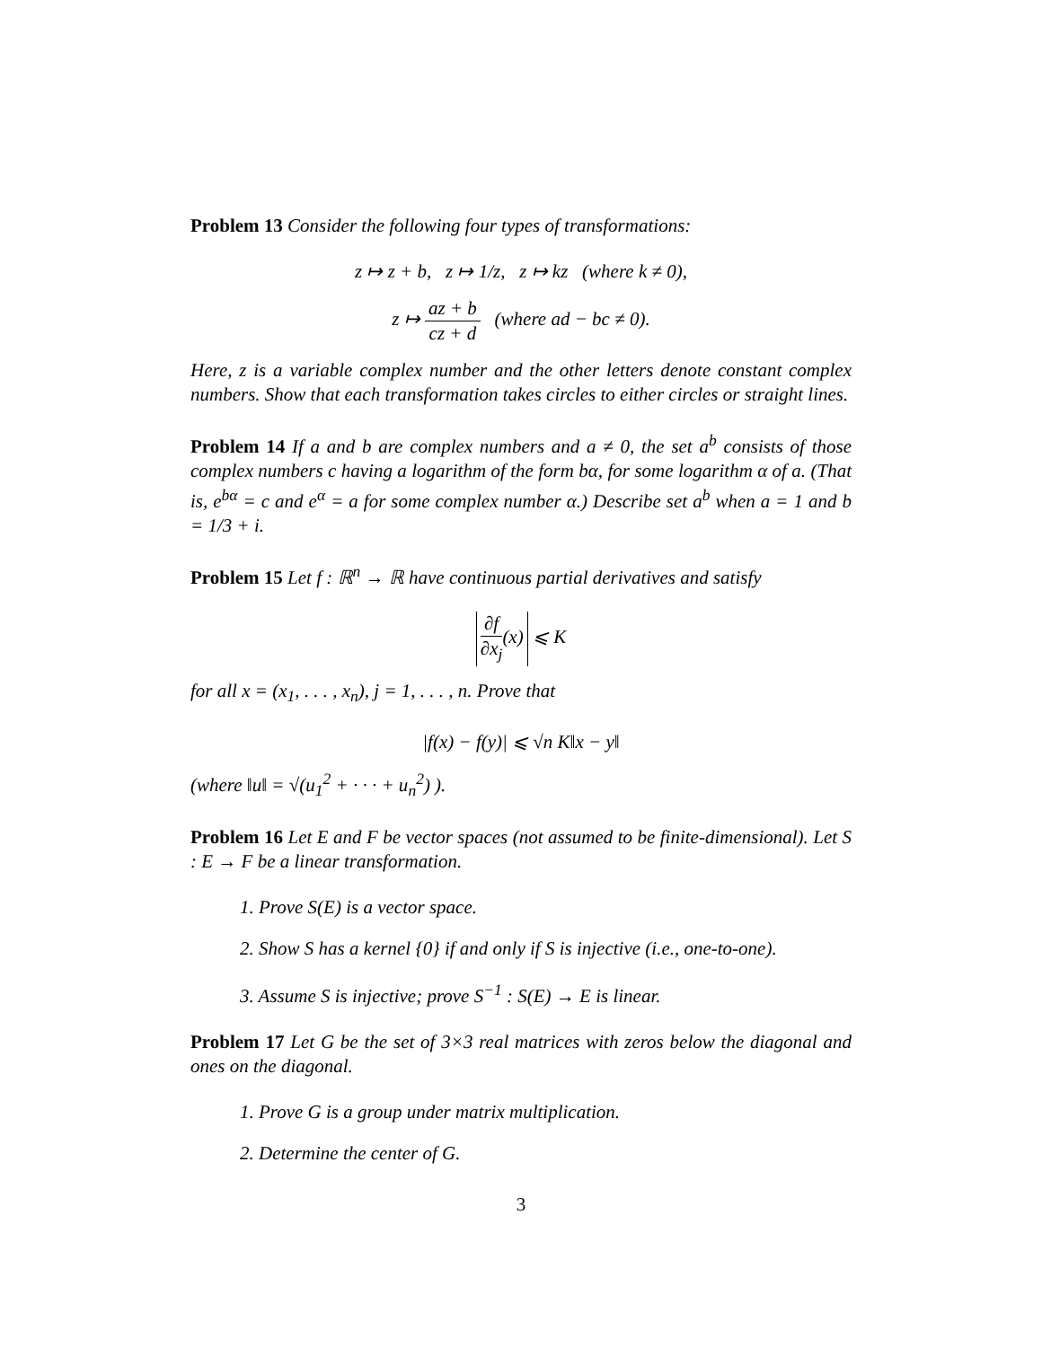Problem 13 Consider the following four types of transformations:
z ↦ z + b, z ↦ 1/z, z ↦ kz (where k ≠ 0),
z ↦ az + b cz + d (where ad − bc ≠ 0).
Here, z is a variable complex number and the other letters denote constant complex numbers. Show that each transformation takes circles to either circles or straight lines.
Problem 14 If a and b are complex numbers and a ≠ 0, the set a<sup>b</sup> consists of those complex numbers c having a logarithm of the form bα, for some logarithm α of a. (That is, e<sup>bα</sup> = c and e<sup>α</sup> = a for some complex number α.) Describe set a<sup>b</sup> when a = 1 and b = 1/3 + i.
Problem 15 Let f : ℝ<sup>n</sup> → ℝ have continuous partial derivatives and satisfy
∂f ∂x<sub>j</sub>(x) ⩽ K
for all x = (x<sub>1</sub>, . . . , x<sub>n</sub>), j = 1, . . . , n. Prove that
|f(x) − f(y)| ⩽ √n K‖x − y‖
(where ‖u‖ = √(u<sub>1</sub><sup>2</sup> + · · · + u<sub>n</sub><sup>2</sup>) ).
Problem 16 Let E and F be vector spaces (not assumed to be finite-dimensional). Let S : E → F be a linear transformation.
1. Prove S(E) is a vector space.
2. Show S has a kernel {0} if and only if S is injective (i.e., one-to-one).
3. Assume S is injective; prove S<sup>−1</sup> : S(E) → E is linear.
Problem 17 Let G be the set of 3×3 real matrices with zeros below the diagonal and ones on the diagonal.
1. Prove G is a group under matrix multiplication.
2. Determine the center of G.
3